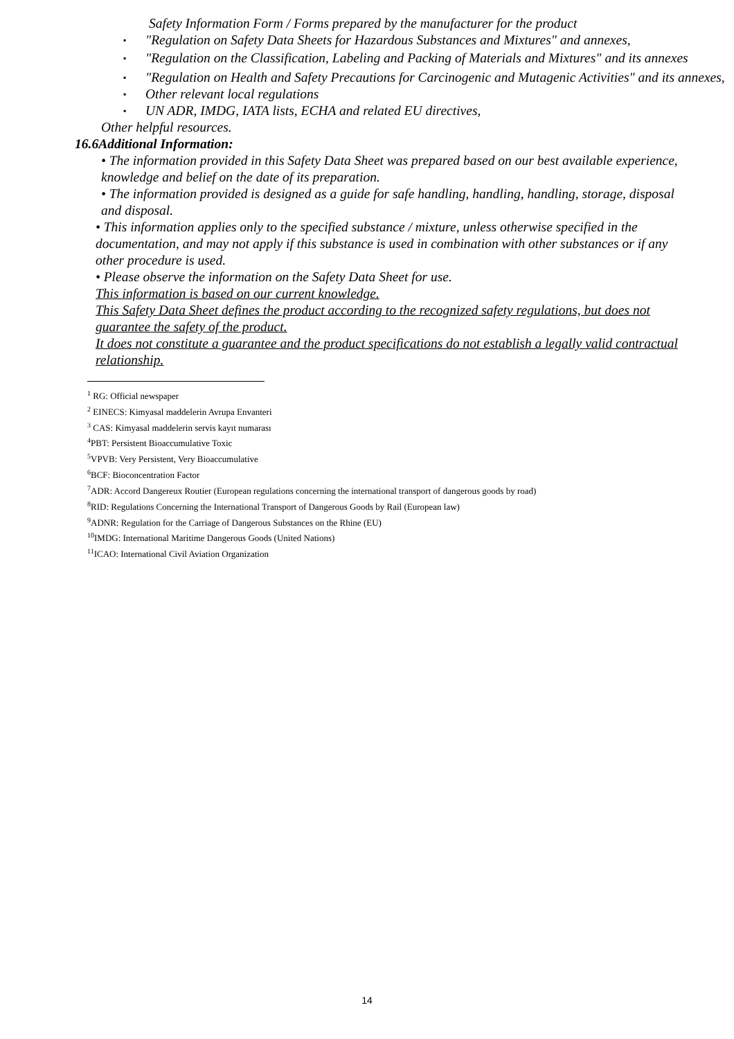Safety Information Form / Forms prepared by the manufacturer for the product
▪ "Regulation on Safety Data Sheets for Hazardous Substances and Mixtures" and annexes,
▪ "Regulation on the Classification, Labeling and Packing of Materials and Mixtures" and its annexes
▪ "Regulation on Health and Safety Precautions for Carcinogenic and Mutagenic Activities" and its annexes,
▪ Other relevant local regulations
▪ UN ADR, IMDG, IATA lists, ECHA and related EU directives,
Other helpful resources.
16.6Additional Information:
• The information provided in this Safety Data Sheet was prepared based on our best available experience, knowledge and belief on the date of its preparation.
• The information provided is designed as a guide for safe handling, handling, handling, storage, disposal and disposal.
• This information applies only to the specified substance / mixture, unless otherwise specified in the documentation, and may not apply if this substance is used in combination with other substances or if any other procedure is used.
• Please observe the information on the Safety Data Sheet for use.
This information is based on our current knowledge.
This Safety Data Sheet defines the product according to the recognized safety regulations, but does not guarantee the safety of the product.
It does not constitute a guarantee and the product specifications do not establish a legally valid contractual relationship.
<sup>1</sup> RG: Official newspaper
<sup>2</sup> EINECS: Kimyasal maddelerin Avrupa Envanteri
<sup>3</sup> CAS: Kimyasal maddelerin servis kayıt numarası
<sup>4</sup> PBT: Persistent Bioaccumulative Toxic
<sup>5</sup> VPVB: Very Persistent, Very Bioaccumulative
<sup>6</sup>BCF: Bioconcentration Factor
<sup>7</sup> ADR: Accord Dangereux Routier (European regulations concerning the international transport of dangerous goods by road)
<sup>8</sup> RID: Regulations Concerning the International Transport of Dangerous Goods by Rail (European law)
<sup>9</sup> ADNR: Regulation for the Carriage of Dangerous Substances on the Rhine (EU)
<sup>10</sup> IMDG: International Maritime Dangerous Goods (United Nations)
<sup>11</sup> ICAO: International Civil Aviation Organization
14